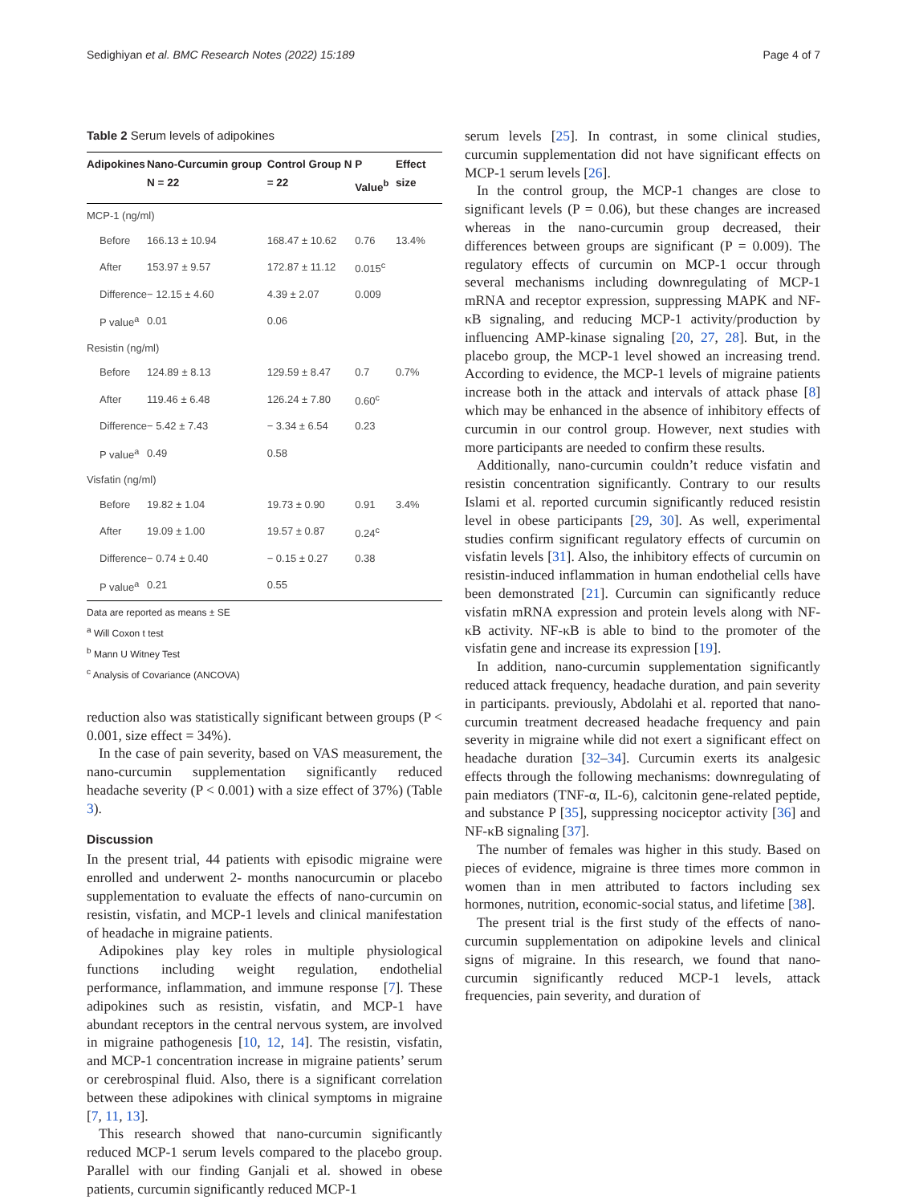Sedighiyan et al. BMC Research Notes (2022) 15:189 Page 4 of 7
Table 2 Serum levels of adipokines
| Adipokines | Nano-Curcumin group N = 22 | Control Group N = 22 | P Value<sup>b</sup> | Effect size |
| --- | --- | --- | --- | --- |
| MCP-1 (ng/ml) | | | | |
| Before | 166.13 ± 10.94 | 168.47 ± 10.62 | 0.76 | 13.4% |
| After | 153.97 ± 9.57 | 172.87 ± 11.12 | 0.015<sup>c</sup> | |
| Difference | − 12.15 ± 4.60 | 4.39 ± 2.07 | 0.009 | |
| P value<sup>a</sup> | 0.01 | 0.06 | | |
| Resistin (ng/ml) | | | | |
| Before | 124.89 ± 8.13 | 129.59 ± 8.47 | 0.7 | 0.7% |
| After | 119.46 ± 6.48 | 126.24 ± 7.80 | 0.60<sup>c</sup> | |
| Difference | − 5.42 ± 7.43 | − 3.34 ± 6.54 | 0.23 | |
| P value<sup>a</sup> | 0.49 | 0.58 | | |
| Visfatin (ng/ml) | | | | |
| Before | 19.82 ± 1.04 | 19.73 ± 0.90 | 0.91 | 3.4% |
| After | 19.09 ± 1.00 | 19.57 ± 0.87 | 0.24<sup>c</sup> | |
| Difference | − 0.74 ± 0.40 | − 0.15 ± 0.27 | 0.38 | |
| P value<sup>a</sup> | 0.21 | 0.55 | | |
Data are reported as means ± SE
<sup>a</sup> Will Coxon t test
<sup>b</sup> Mann U Witney Test
<sup>c</sup> Analysis of Covariance (ANCOVA)
reduction also was statistically significant between groups (P < 0.001, size effect = 34%).
In the case of pain severity, based on VAS measurement, the nano-curcumin supplementation significantly reduced headache severity (P < 0.001) with a size effect of 37%) (Table 3).
Discussion
In the present trial, 44 patients with episodic migraine were enrolled and underwent 2- months nanocurcumin or placebo supplementation to evaluate the effects of nano-curcumin on resistin, visfatin, and MCP-1 levels and clinical manifestation of headache in migraine patients.
Adipokines play key roles in multiple physiological functions including weight regulation, endothelial performance, inflammation, and immune response [7]. These adipokines such as resistin, visfatin, and MCP-1 have abundant receptors in the central nervous system, are involved in migraine pathogenesis [10, 12, 14]. The resistin, visfatin, and MCP-1 concentration increase in migraine patients’ serum or cerebrospinal fluid. Also, there is a significant correlation between these adipokines with clinical symptoms in migraine [7, 11, 13].
This research showed that nano-curcumin significantly reduced MCP-1 serum levels compared to the placebo group. Parallel with our finding Ganjali et al. showed in obese patients, curcumin significantly reduced MCP-1
serum levels [25]. In contrast, in some clinical studies, curcumin supplementation did not have significant effects on MCP-1 serum levels [26].
In the control group, the MCP-1 changes are close to significant levels (P = 0.06), but these changes are increased whereas in the nano-curcumin group decreased, their differences between groups are significant (P = 0.009). The regulatory effects of curcumin on MCP-1 occur through several mechanisms including downregulating of MCP-1 mRNA and receptor expression, suppressing MAPK and NF-κB signaling, and reducing MCP-1 activity/production by influencing AMP-kinase signaling [20, 27, 28]. But, in the placebo group, the MCP-1 level showed an increasing trend. According to evidence, the MCP-1 levels of migraine patients increase both in the attack and intervals of attack phase [8] which may be enhanced in the absence of inhibitory effects of curcumin in our control group. However, next studies with more participants are needed to confirm these results.
Additionally, nano-curcumin couldn’t reduce visfatin and resistin concentration significantly. Contrary to our results Islami et al. reported curcumin significantly reduced resistin level in obese participants [29, 30]. As well, experimental studies confirm significant regulatory effects of curcumin on visfatin levels [31]. Also, the inhibitory effects of curcumin on resistin-induced inflammation in human endothelial cells have been demonstrated [21]. Curcumin can significantly reduce visfatin mRNA expression and protein levels along with NF-κB activity. NF-κB is able to bind to the promoter of the visfatin gene and increase its expression [19].
In addition, nano-curcumin supplementation significantly reduced attack frequency, headache duration, and pain severity in participants. previously, Abdolahi et al. reported that nano-curcumin treatment decreased headache frequency and pain severity in migraine while did not exert a significant effect on headache duration [32–34]. Curcumin exerts its analgesic effects through the following mechanisms: downregulating of pain mediators (TNF-α, IL-6), calcitonin gene-related peptide, and substance P [35], suppressing nociceptor activity [36] and NF-κB signaling [37].
The number of females was higher in this study. Based on pieces of evidence, migraine is three times more common in women than in men attributed to factors including sex hormones, nutrition, economic-social status, and lifetime [38].
The present trial is the first study of the effects of nano-curcumin supplementation on adipokine levels and clinical signs of migraine. In this research, we found that nano-curcumin significantly reduced MCP-1 levels, attack frequencies, pain severity, and duration of